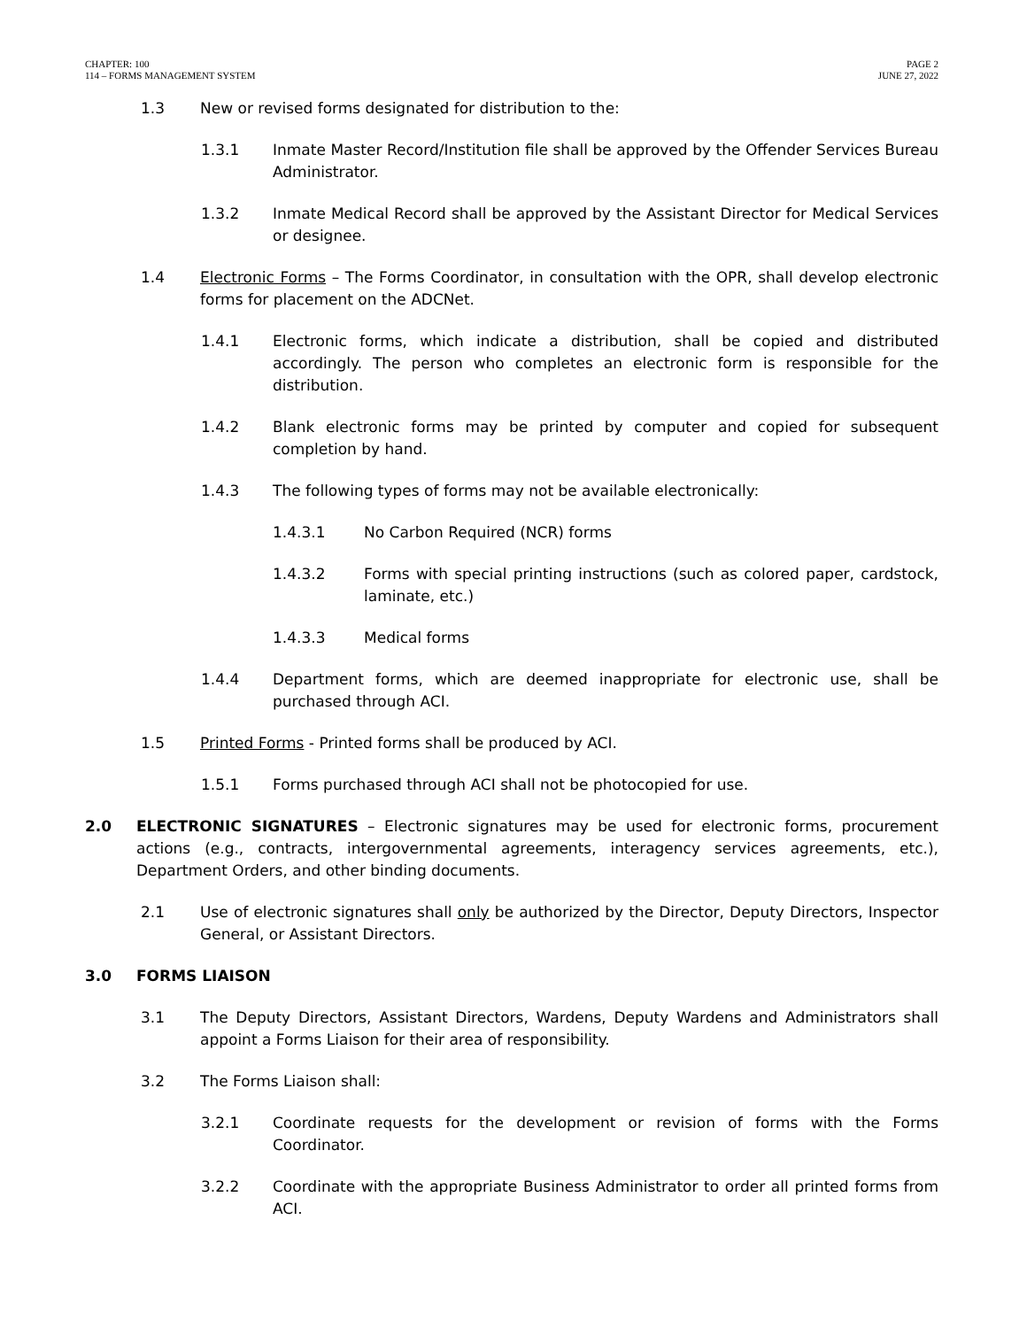CHAPTER: 100
114 – FORMS MANAGEMENT SYSTEM
PAGE 2
JUNE 27, 2022
1.3 New or revised forms designated for distribution to the:
1.3.1 Inmate Master Record/Institution file shall be approved by the Offender Services Bureau Administrator.
1.3.2 Inmate Medical Record shall be approved by the Assistant Director for Medical Services or designee.
1.4 Electronic Forms – The Forms Coordinator, in consultation with the OPR, shall develop electronic forms for placement on the ADCNet.
1.4.1 Electronic forms, which indicate a distribution, shall be copied and distributed accordingly. The person who completes an electronic form is responsible for the distribution.
1.4.2 Blank electronic forms may be printed by computer and copied for subsequent completion by hand.
1.4.3 The following types of forms may not be available electronically:
1.4.3.1 No Carbon Required (NCR) forms
1.4.3.2 Forms with special printing instructions (such as colored paper, cardstock, laminate, etc.)
1.4.3.3 Medical forms
1.4.4 Department forms, which are deemed inappropriate for electronic use, shall be purchased through ACI.
1.5 Printed Forms - Printed forms shall be produced by ACI.
1.5.1 Forms purchased through ACI shall not be photocopied for use.
2.0 ELECTRONIC SIGNATURES – Electronic signatures may be used for electronic forms, procurement actions (e.g., contracts, intergovernmental agreements, interagency services agreements, etc.), Department Orders, and other binding documents.
2.1 Use of electronic signatures shall only be authorized by the Director, Deputy Directors, Inspector General, or Assistant Directors.
3.0 FORMS LIAISON
3.1 The Deputy Directors, Assistant Directors, Wardens, Deputy Wardens and Administrators shall appoint a Forms Liaison for their area of responsibility.
3.2 The Forms Liaison shall:
3.2.1 Coordinate requests for the development or revision of forms with the Forms Coordinator.
3.2.2 Coordinate with the appropriate Business Administrator to order all printed forms from ACI.